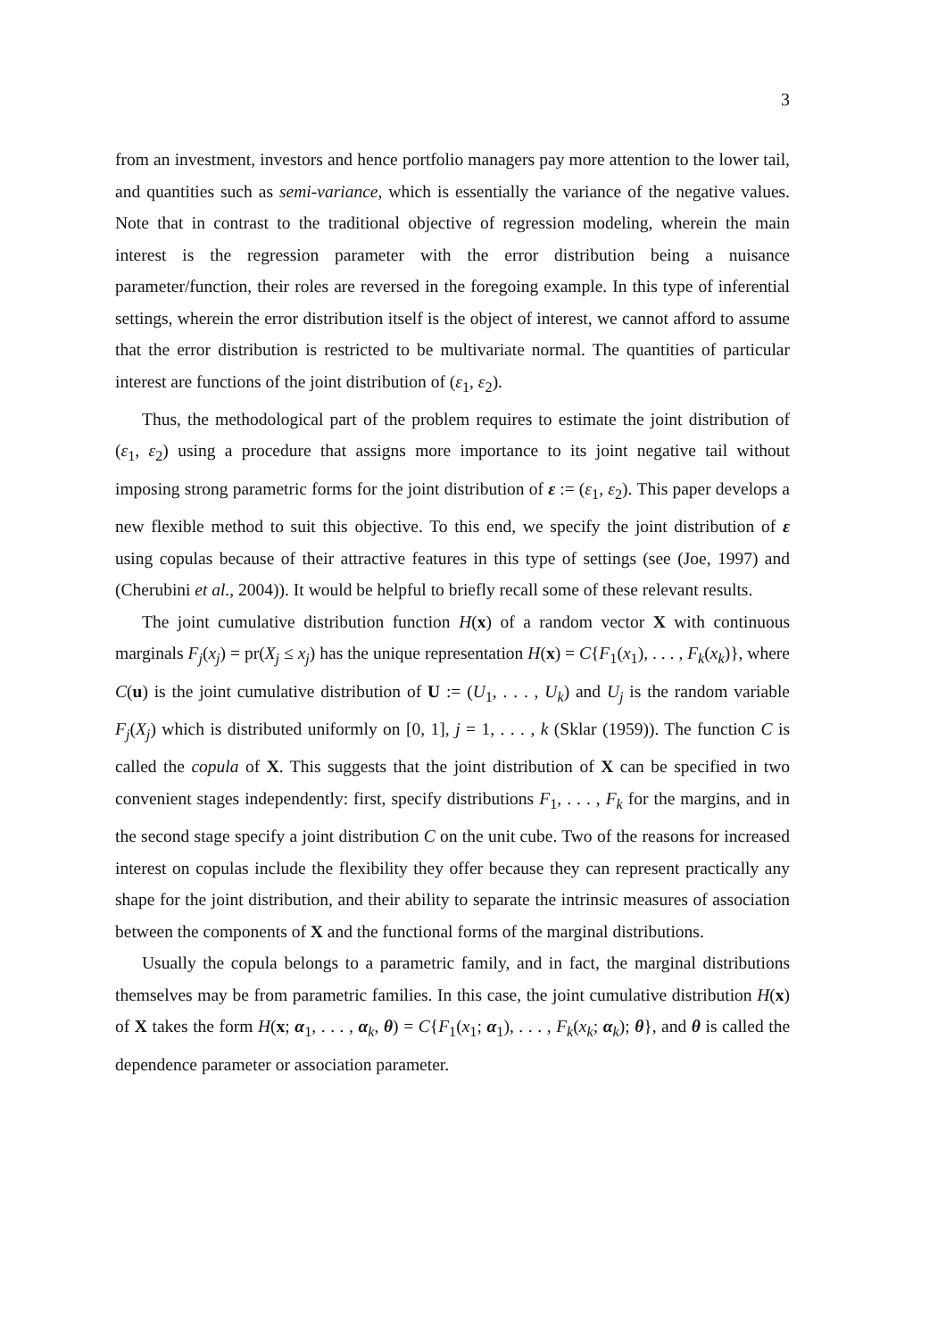3
from an investment, investors and hence portfolio managers pay more attention to the lower tail, and quantities such as semi-variance, which is essentially the variance of the negative values. Note that in contrast to the traditional objective of regression modeling, wherein the main interest is the regression parameter with the error distribution being a nuisance parameter/function, their roles are reversed in the foregoing example. In this type of inferential settings, wherein the error distribution itself is the object of interest, we cannot afford to assume that the error distribution is restricted to be multivariate normal. The quantities of particular interest are functions of the joint distribution of (ε<sub>1</sub>, ε<sub>2</sub>).
Thus, the methodological part of the problem requires to estimate the joint distribution of (ε<sub>1</sub>, ε<sub>2</sub>) using a procedure that assigns more importance to its joint negative tail without imposing strong parametric forms for the joint distribution of ε := (ε<sub>1</sub>, ε<sub>2</sub>). This paper develops a new flexible method to suit this objective. To this end, we specify the joint distribution of ε using copulas because of their attractive features in this type of settings (see (Joe, 1997) and (Cherubini et al., 2004)). It would be helpful to briefly recall some of these relevant results.
The joint cumulative distribution function H(x) of a random vector X with continuous marginals F<sub>j</sub>(x<sub>j</sub>) = pr(X<sub>j</sub> ≤ x<sub>j</sub>) has the unique representation H(x) = C{F<sub>1</sub>(x<sub>1</sub>), . . . , F<sub>k</sub>(x<sub>k</sub>)}, where C(u) is the joint cumulative distribution of U := (U<sub>1</sub>, . . . , U<sub>k</sub>) and U<sub>j</sub> is the random variable F<sub>j</sub>(X<sub>j</sub>) which is distributed uniformly on [0, 1], j = 1, . . . , k (Sklar (1959)). The function C is called the copula of X. This suggests that the joint distribution of X can be specified in two convenient stages independently: first, specify distributions F<sub>1</sub>, . . . , F<sub>k</sub> for the margins, and in the second stage specify a joint distribution C on the unit cube. Two of the reasons for increased interest on copulas include the flexibility they offer because they can represent practically any shape for the joint distribution, and their ability to separate the intrinsic measures of association between the components of X and the functional forms of the marginal distributions.
Usually the copula belongs to a parametric family, and in fact, the marginal distributions themselves may be from parametric families. In this case, the joint cumulative distribution H(x) of X takes the form H(x; α<sub>1</sub>, . . . , α<sub>k</sub>, θ) = C{F<sub>1</sub>(x<sub>1</sub>; α<sub>1</sub>), . . . , F<sub>k</sub>(x<sub>k</sub>; α<sub>k</sub>); θ}, and θ is called the dependence parameter or association parameter.